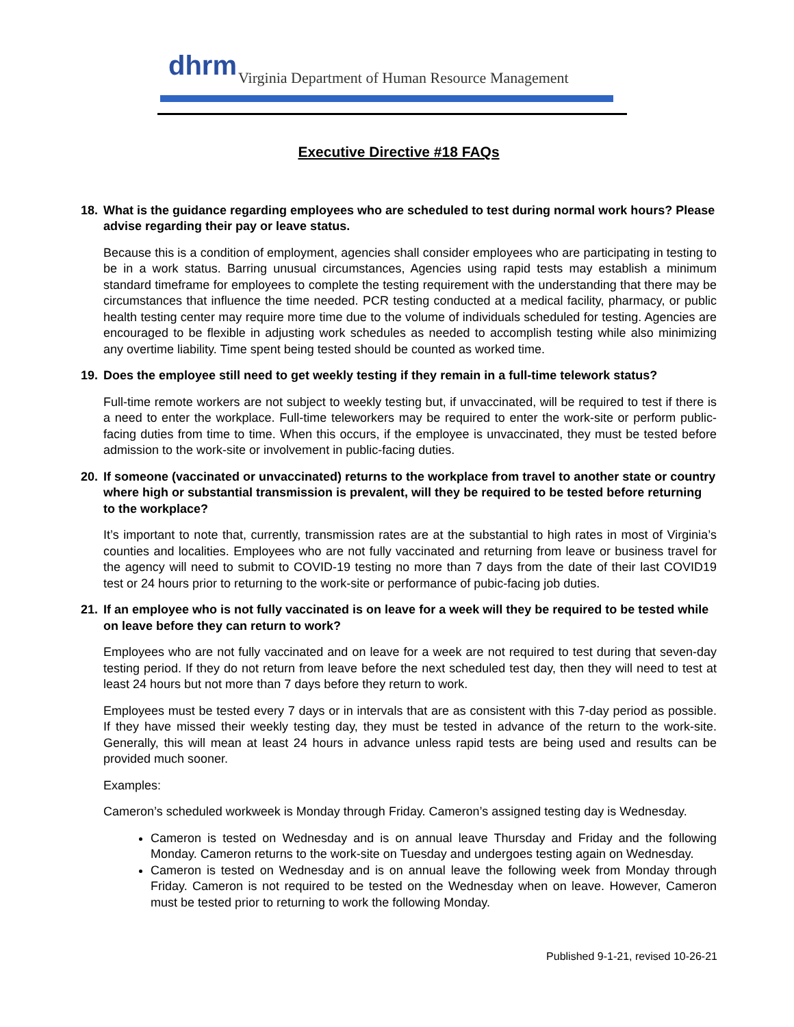dhrm
Virginia Department of Human Resource Management
Executive Directive #18 FAQs
18. What is the guidance regarding employees who are scheduled to test during normal work hours? Please advise regarding their pay or leave status.
Because this is a condition of employment, agencies shall consider employees who are participating in testing to be in a work status. Barring unusual circumstances, Agencies using rapid tests may establish a minimum standard timeframe for employees to complete the testing requirement with the understanding that there may be circumstances that influence the time needed. PCR testing conducted at a medical facility, pharmacy, or public health testing center may require more time due to the volume of individuals scheduled for testing. Agencies are encouraged to be flexible in adjusting work schedules as needed to accomplish testing while also minimizing any overtime liability. Time spent being tested should be counted as worked time.
19. Does the employee still need to get weekly testing if they remain in a full-time telework status?
Full-time remote workers are not subject to weekly testing but, if unvaccinated, will be required to test if there is a need to enter the workplace. Full-time teleworkers may be required to enter the work-site or perform public-facing duties from time to time. When this occurs, if the employee is unvaccinated, they must be tested before admission to the work-site or involvement in public-facing duties.
20. If someone (vaccinated or unvaccinated) returns to the workplace from travel to another state or country where high or substantial transmission is prevalent, will they be required to be tested before returning to the workplace?
It’s important to note that, currently, transmission rates are at the substantial to high rates in most of Virginia’s counties and localities. Employees who are not fully vaccinated and returning from leave or business travel for the agency will need to submit to COVID-19 testing no more than 7 days from the date of their last COVID19 test or 24 hours prior to returning to the work-site or performance of pubic-facing job duties.
21. If an employee who is not fully vaccinated is on leave for a week will they be required to be tested while on leave before they can return to work?
Employees who are not fully vaccinated and on leave for a week are not required to test during that seven-day testing period. If they do not return from leave before the next scheduled test day, then they will need to test at least 24 hours but not more than 7 days before they return to work.
Employees must be tested every 7 days or in intervals that are as consistent with this 7-day period as possible. If they have missed their weekly testing day, they must be tested in advance of the return to the work-site. Generally, this will mean at least 24 hours in advance unless rapid tests are being used and results can be provided much sooner.
Examples:
Cameron’s scheduled workweek is Monday through Friday. Cameron’s assigned testing day is Wednesday.
Cameron is tested on Wednesday and is on annual leave Thursday and Friday and the following Monday. Cameron returns to the work-site on Tuesday and undergoes testing again on Wednesday.
Cameron is tested on Wednesday and is on annual leave the following week from Monday through Friday. Cameron is not required to be tested on the Wednesday when on leave. However, Cameron must be tested prior to returning to work the following Monday.
Published 9-1-21, revised 10-26-21